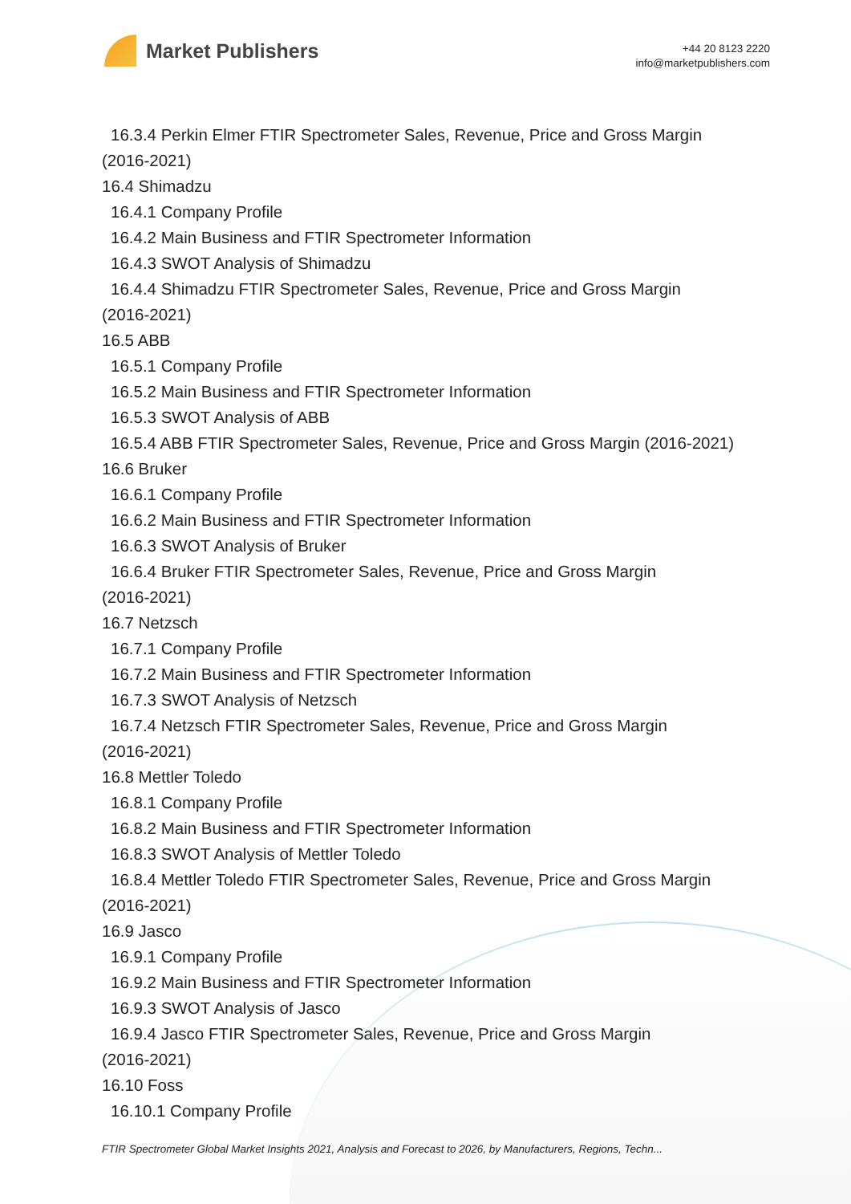Market Publishers
+44 20 8123 2220
info@marketpublishers.com
16.3.4 Perkin Elmer FTIR Spectrometer Sales, Revenue, Price and Gross Margin
(2016-2021)
16.4 Shimadzu
16.4.1 Company Profile
16.4.2 Main Business and FTIR Spectrometer Information
16.4.3 SWOT Analysis of Shimadzu
16.4.4 Shimadzu FTIR Spectrometer Sales, Revenue, Price and Gross Margin
(2016-2021)
16.5 ABB
16.5.1 Company Profile
16.5.2 Main Business and FTIR Spectrometer Information
16.5.3 SWOT Analysis of ABB
16.5.4 ABB FTIR Spectrometer Sales, Revenue, Price and Gross Margin (2016-2021)
16.6 Bruker
16.6.1 Company Profile
16.6.2 Main Business and FTIR Spectrometer Information
16.6.3 SWOT Analysis of Bruker
16.6.4 Bruker FTIR Spectrometer Sales, Revenue, Price and Gross Margin
(2016-2021)
16.7 Netzsch
16.7.1 Company Profile
16.7.2 Main Business and FTIR Spectrometer Information
16.7.3 SWOT Analysis of Netzsch
16.7.4 Netzsch FTIR Spectrometer Sales, Revenue, Price and Gross Margin
(2016-2021)
16.8 Mettler Toledo
16.8.1 Company Profile
16.8.2 Main Business and FTIR Spectrometer Information
16.8.3 SWOT Analysis of Mettler Toledo
16.8.4 Mettler Toledo FTIR Spectrometer Sales, Revenue, Price and Gross Margin
(2016-2021)
16.9 Jasco
16.9.1 Company Profile
16.9.2 Main Business and FTIR Spectrometer Information
16.9.3 SWOT Analysis of Jasco
16.9.4 Jasco FTIR Spectrometer Sales, Revenue, Price and Gross Margin
(2016-2021)
16.10 Foss
16.10.1 Company Profile
FTIR Spectrometer Global Market Insights 2021, Analysis and Forecast to 2026, by Manufacturers, Regions, Techn...